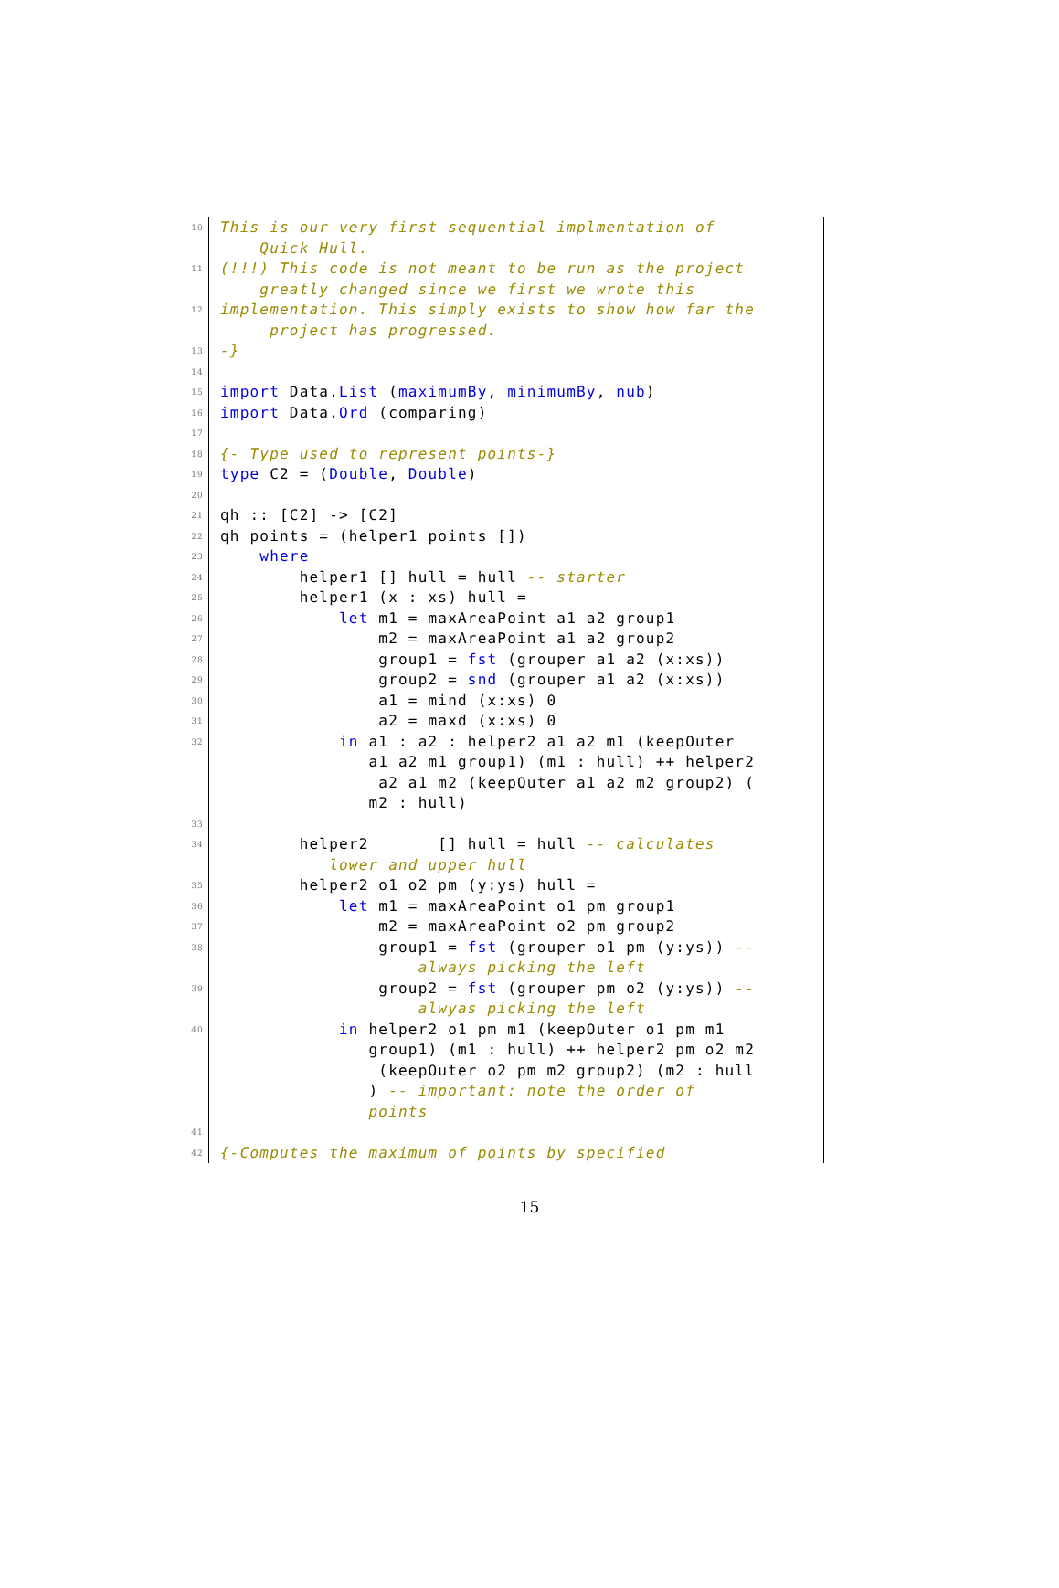10 This is our very first sequential implmentation of Quick Hull.
11 (!!!) This code is not meant to be run as the project greatly changed since we first we wrote this
12 implementation. This simply exists to show how far the project has progressed.
13 -}
14
15 import Data.List (maximumBy, minimumBy, nub)
16 import Data.Ord (comparing)
17
18 {- Type used to represent points-}
19 type C2 = (Double, Double)
20
21 qh :: [C2] -> [C2]
22 qh points = (helper1 points [])
23 where
24 helper1 [] hull = hull -- starter
25 helper1 (x : xs) hull =
26 let m1 = maxAreaPoint a1 a2 group1
27 m2 = maxAreaPoint a1 a2 group2
28 group1 = fst (grouper a1 a2 (x:xs))
29 group2 = snd (grouper a1 a2 (x:xs))
30 a1 = mind (x:xs) 0
31 a2 = maxd (x:xs) 0
32 in a1 : a2 : helper2 a1 a2 m1 (keepOuter a1 a2 m1 group1) (m1 : hull) ++ helper2 a2 a1 m2 (keepOuter a1 a2 m2 group2) ( m2 : hull)
33
34 helper2 _ _ _ [] hull = hull -- calculates lower and upper hull
35 helper2 o1 o2 pm (y:ys) hull =
36 let m1 = maxAreaPoint o1 pm group1
37 m2 = maxAreaPoint o2 pm group2
38 group1 = fst (grouper o1 pm (y:ys)) -- always picking the left
39 group2 = fst (grouper pm o2 (y:ys)) -- alwyas picking the left
40 in helper2 o1 pm m1 (keepOuter o1 pm m1 group1) (m1 : hull) ++ helper2 pm o2 m2 (keepOuter o2 pm m2 group2) (m2 : hull ) -- important: note the order of points
41
42 {-Computes the maximum of points by specified
15